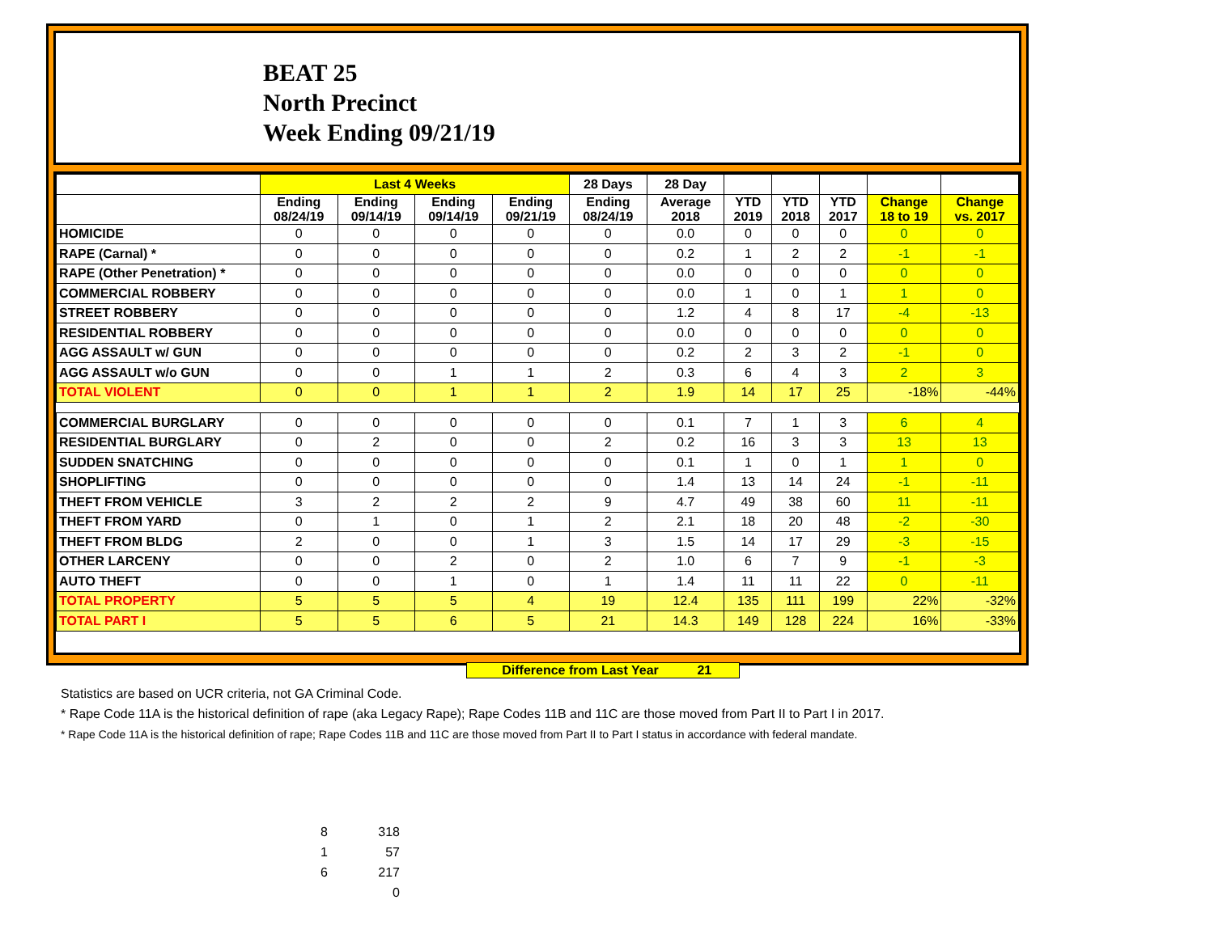BEAT 25
North Precinct
Week Ending 09/21/19
| | Last 4 Weeks | | | | 28 Days | 28 Day | | | | | |
| --- | --- | --- | --- | --- | --- | --- | --- | --- | --- | --- | --- |
| | Ending 08/24/19 | Ending 09/14/19 | Ending 09/14/19 | Ending 09/21/19 | Ending 08/24/19 | Average 2018 | YTD 2019 | YTD 2018 | YTD 2017 | Change 18 to 19 | Change vs. 2017 |
| HOMICIDE | 0 | 0 | 0 | 0 | 0 | 0.0 | 0 | 0 | 0 | 0 | 0 |
| RAPE (Carnal) * | 0 | 0 | 0 | 0 | 0 | 0.2 | 1 | 2 | 2 | -1 | -1 |
| RAPE (Other Penetration) * | 0 | 0 | 0 | 0 | 0 | 0.0 | 0 | 0 | 0 | 0 | 0 |
| COMMERCIAL ROBBERY | 0 | 0 | 0 | 0 | 0 | 0.0 | 1 | 0 | 1 | 1 | 0 |
| STREET ROBBERY | 0 | 0 | 0 | 0 | 0 | 1.2 | 4 | 8 | 17 | -4 | -13 |
| RESIDENTIAL ROBBERY | 0 | 0 | 0 | 0 | 0 | 0.0 | 0 | 0 | 0 | 0 | 0 |
| AGG ASSAULT w/ GUN | 0 | 0 | 0 | 0 | 0 | 0.2 | 2 | 3 | 2 | -1 | 0 |
| AGG ASSAULT w/o GUN | 0 | 0 | 1 | 1 | 2 | 0.3 | 6 | 4 | 3 | 2 | 3 |
| TOTAL VIOLENT | 0 | 0 | 1 | 1 | 2 | 1.9 | 14 | 17 | 25 | -18% | -44% |
| COMMERCIAL BURGLARY | 0 | 0 | 0 | 0 | 0 | 0.1 | 7 | 1 | 3 | 6 | 4 |
| RESIDENTIAL BURGLARY | 0 | 2 | 0 | 0 | 2 | 0.2 | 16 | 3 | 3 | 13 | 13 |
| SUDDEN SNATCHING | 0 | 0 | 0 | 0 | 0 | 0.1 | 1 | 0 | 1 | 1 | 0 |
| SHOPLIFTING | 0 | 0 | 0 | 0 | 0 | 1.4 | 13 | 14 | 24 | -1 | -11 |
| THEFT FROM VEHICLE | 3 | 2 | 2 | 2 | 9 | 4.7 | 49 | 38 | 60 | 11 | -11 |
| THEFT FROM YARD | 0 | 1 | 0 | 1 | 2 | 2.1 | 18 | 20 | 48 | -2 | -30 |
| THEFT FROM BLDG | 2 | 0 | 0 | 1 | 3 | 1.5 | 14 | 17 | 29 | -3 | -15 |
| OTHER LARCENY | 0 | 0 | 2 | 0 | 2 | 1.0 | 6 | 7 | 9 | -1 | -3 |
| AUTO THEFT | 0 | 0 | 1 | 0 | 1 | 1.4 | 11 | 11 | 22 | 0 | -11 |
| TOTAL PROPERTY | 5 | 5 | 5 | 4 | 19 | 12.4 | 135 | 111 | 199 | 22% | -32% |
| TOTAL PART I | 5 | 5 | 6 | 5 | 21 | 14.3 | 149 | 128 | 224 | 16% | -33% |
Difference from Last Year 21
Statistics are based on UCR criteria, not GA Criminal Code.
* Rape Code 11A is the historical definition of rape (aka Legacy Rape); Rape Codes 11B and 11C are those moved from Part II to Part I in 2017.
* Rape Code 11A is the historical definition of rape; Rape Codes 11B and 11C are those moved from Part II to Part I status in accordance with federal mandate.
| 8 | 318 |
| 1 | 57 |
| 6 | 217 |
| | 0 |